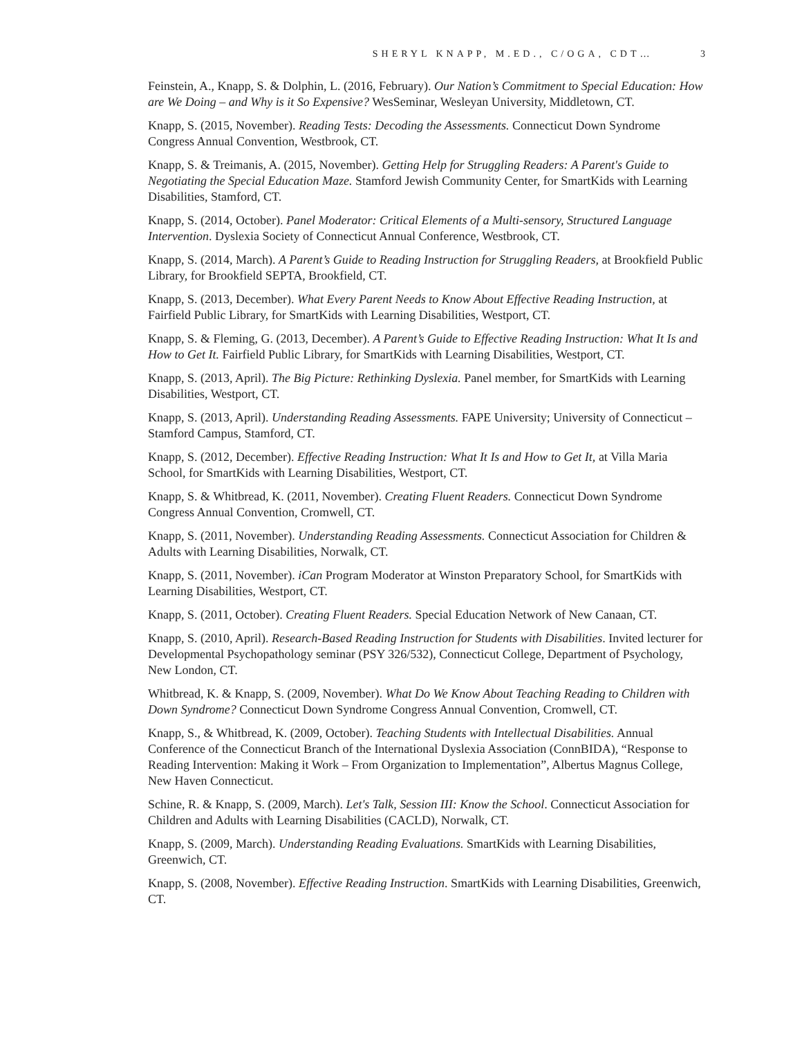SHERYL KNAPP, M.ED., C/OGA, CDT… 3
Feinstein, A., Knapp, S. & Dolphin, L. (2016, February). Our Nation’s Commitment to Special Education: How are We Doing – and Why is it So Expensive? WesSeminar, Wesleyan University, Middletown, CT.
Knapp, S. (2015, November). Reading Tests: Decoding the Assessments. Connecticut Down Syndrome Congress Annual Convention, Westbrook, CT.
Knapp, S. & Treimanis, A. (2015, November). Getting Help for Struggling Readers: A Parent's Guide to Negotiating the Special Education Maze. Stamford Jewish Community Center, for SmartKids with Learning Disabilities, Stamford, CT.
Knapp, S. (2014, October). Panel Moderator: Critical Elements of a Multi-sensory, Structured Language Intervention. Dyslexia Society of Connecticut Annual Conference, Westbrook, CT.
Knapp, S. (2014, March). A Parent’s Guide to Reading Instruction for Struggling Readers, at Brookfield Public Library, for Brookfield SEPTA, Brookfield, CT.
Knapp, S. (2013, December). What Every Parent Needs to Know About Effective Reading Instruction, at Fairfield Public Library, for SmartKids with Learning Disabilities, Westport, CT.
Knapp, S. & Fleming, G. (2013, December). A Parent’s Guide to Effective Reading Instruction: What It Is and How to Get It. Fairfield Public Library, for SmartKids with Learning Disabilities, Westport, CT.
Knapp, S. (2013, April). The Big Picture: Rethinking Dyslexia. Panel member, for SmartKids with Learning Disabilities, Westport, CT.
Knapp, S. (2013, April). Understanding Reading Assessments. FAPE University; University of Connecticut – Stamford Campus, Stamford, CT.
Knapp, S. (2012, December). Effective Reading Instruction: What It Is and How to Get It, at Villa Maria School, for SmartKids with Learning Disabilities, Westport, CT.
Knapp, S. & Whitbread, K. (2011, November). Creating Fluent Readers. Connecticut Down Syndrome Congress Annual Convention, Cromwell, CT.
Knapp, S. (2011, November). Understanding Reading Assessments. Connecticut Association for Children & Adults with Learning Disabilities, Norwalk, CT.
Knapp, S. (2011, November). iCan Program Moderator at Winston Preparatory School, for SmartKids with Learning Disabilities, Westport, CT.
Knapp, S. (2011, October). Creating Fluent Readers. Special Education Network of New Canaan, CT.
Knapp, S. (2010, April). Research-Based Reading Instruction for Students with Disabilities. Invited lecturer for Developmental Psychopathology seminar (PSY 326/532), Connecticut College, Department of Psychology, New London, CT.
Whitbread, K. & Knapp, S. (2009, November). What Do We Know About Teaching Reading to Children with Down Syndrome? Connecticut Down Syndrome Congress Annual Convention, Cromwell, CT.
Knapp, S., & Whitbread, K. (2009, October). Teaching Students with Intellectual Disabilities. Annual Conference of the Connecticut Branch of the International Dyslexia Association (ConnBIDA), “Response to Reading Intervention: Making it Work – From Organization to Implementation”, Albertus Magnus College, New Haven Connecticut.
Schine, R. & Knapp, S. (2009, March). Let's Talk, Session III: Know the School. Connecticut Association for Children and Adults with Learning Disabilities (CACLD), Norwalk, CT.
Knapp, S. (2009, March). Understanding Reading Evaluations. SmartKids with Learning Disabilities, Greenwich, CT.
Knapp, S. (2008, November). Effective Reading Instruction. SmartKids with Learning Disabilities, Greenwich, CT.